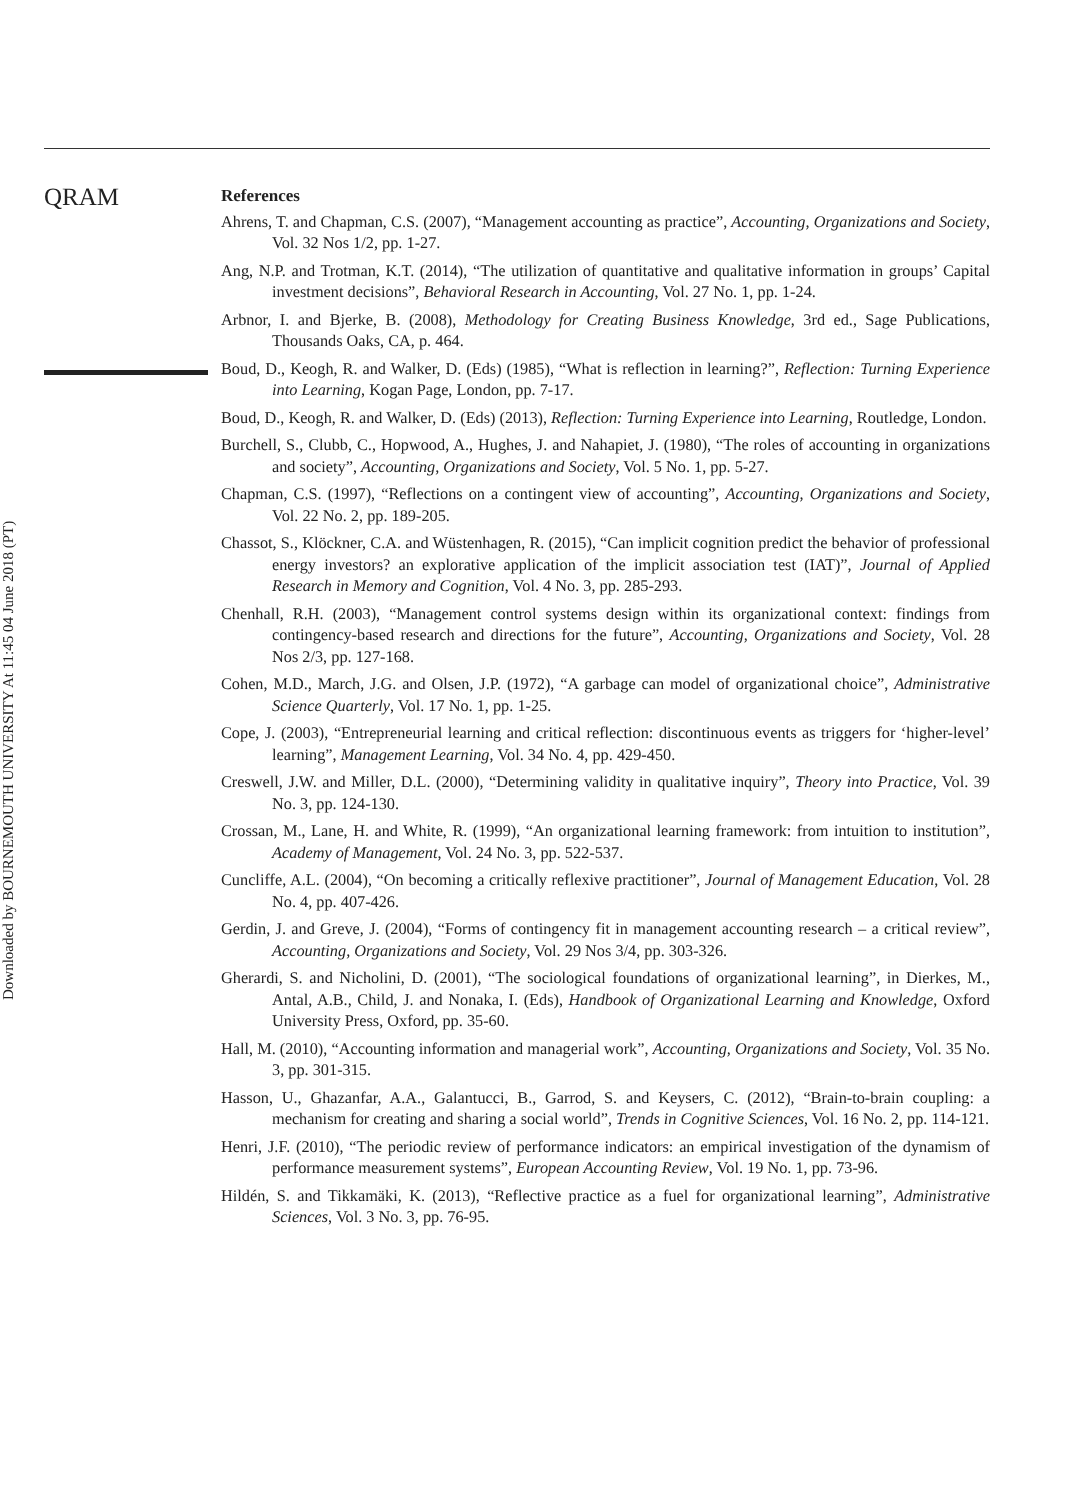Downloaded by BOURNEMOUTH UNIVERSITY At 11:45 04 June 2018 (PT)
QRAM
References
Ahrens, T. and Chapman, C.S. (2007), “Management accounting as practice”, Accounting, Organizations and Society, Vol. 32 Nos 1/2, pp. 1-27.
Ang, N.P. and Trotman, K.T. (2014), “The utilization of quantitative and qualitative information in groups’ Capital investment decisions”, Behavioral Research in Accounting, Vol. 27 No. 1, pp. 1-24.
Arbnor, I. and Bjerke, B. (2008), Methodology for Creating Business Knowledge, 3rd ed., Sage Publications, Thousands Oaks, CA, p. 464.
Boud, D., Keogh, R. and Walker, D. (Eds) (1985), “What is reflection in learning?”, Reflection: Turning Experience into Learning, Kogan Page, London, pp. 7-17.
Boud, D., Keogh, R. and Walker, D. (Eds) (2013), Reflection: Turning Experience into Learning, Routledge, London.
Burchell, S., Clubb, C., Hopwood, A., Hughes, J. and Nahapiet, J. (1980), “The roles of accounting in organizations and society”, Accounting, Organizations and Society, Vol. 5 No. 1, pp. 5-27.
Chapman, C.S. (1997), “Reflections on a contingent view of accounting”, Accounting, Organizations and Society, Vol. 22 No. 2, pp. 189-205.
Chassot, S., Klöckner, C.A. and Wüstenhagen, R. (2015), “Can implicit cognition predict the behavior of professional energy investors? an explorative application of the implicit association test (IAT)”, Journal of Applied Research in Memory and Cognition, Vol. 4 No. 3, pp. 285-293.
Chenhall, R.H. (2003), “Management control systems design within its organizational context: findings from contingency-based research and directions for the future”, Accounting, Organizations and Society, Vol. 28 Nos 2/3, pp. 127-168.
Cohen, M.D., March, J.G. and Olsen, J.P. (1972), “A garbage can model of organizational choice”, Administrative Science Quarterly, Vol. 17 No. 1, pp. 1-25.
Cope, J. (2003), “Entrepreneurial learning and critical reflection: discontinuous events as triggers for ‘higher-level’ learning”, Management Learning, Vol. 34 No. 4, pp. 429-450.
Creswell, J.W. and Miller, D.L. (2000), “Determining validity in qualitative inquiry”, Theory into Practice, Vol. 39 No. 3, pp. 124-130.
Crossan, M., Lane, H. and White, R. (1999), “An organizational learning framework: from intuition to institution”, Academy of Management, Vol. 24 No. 3, pp. 522-537.
Cuncliffe, A.L. (2004), “On becoming a critically reflexive practitioner”, Journal of Management Education, Vol. 28 No. 4, pp. 407-426.
Gerdin, J. and Greve, J. (2004), “Forms of contingency fit in management accounting research – a critical review”, Accounting, Organizations and Society, Vol. 29 Nos 3/4, pp. 303-326.
Gherardi, S. and Nicholini, D. (2001), “The sociological foundations of organizational learning”, in Dierkes, M., Antal, A.B., Child, J. and Nonaka, I. (Eds), Handbook of Organizational Learning and Knowledge, Oxford University Press, Oxford, pp. 35-60.
Hall, M. (2010), “Accounting information and managerial work”, Accounting, Organizations and Society, Vol. 35 No. 3, pp. 301-315.
Hasson, U., Ghazanfar, A.A., Galantucci, B., Garrod, S. and Keysers, C. (2012), “Brain-to-brain coupling: a mechanism for creating and sharing a social world”, Trends in Cognitive Sciences, Vol. 16 No. 2, pp. 114-121.
Henri, J.F. (2010), “The periodic review of performance indicators: an empirical investigation of the dynamism of performance measurement systems”, European Accounting Review, Vol. 19 No. 1, pp. 73-96.
Hildén, S. and Tikkamäki, K. (2013), “Reflective practice as a fuel for organizational learning”, Administrative Sciences, Vol. 3 No. 3, pp. 76-95.